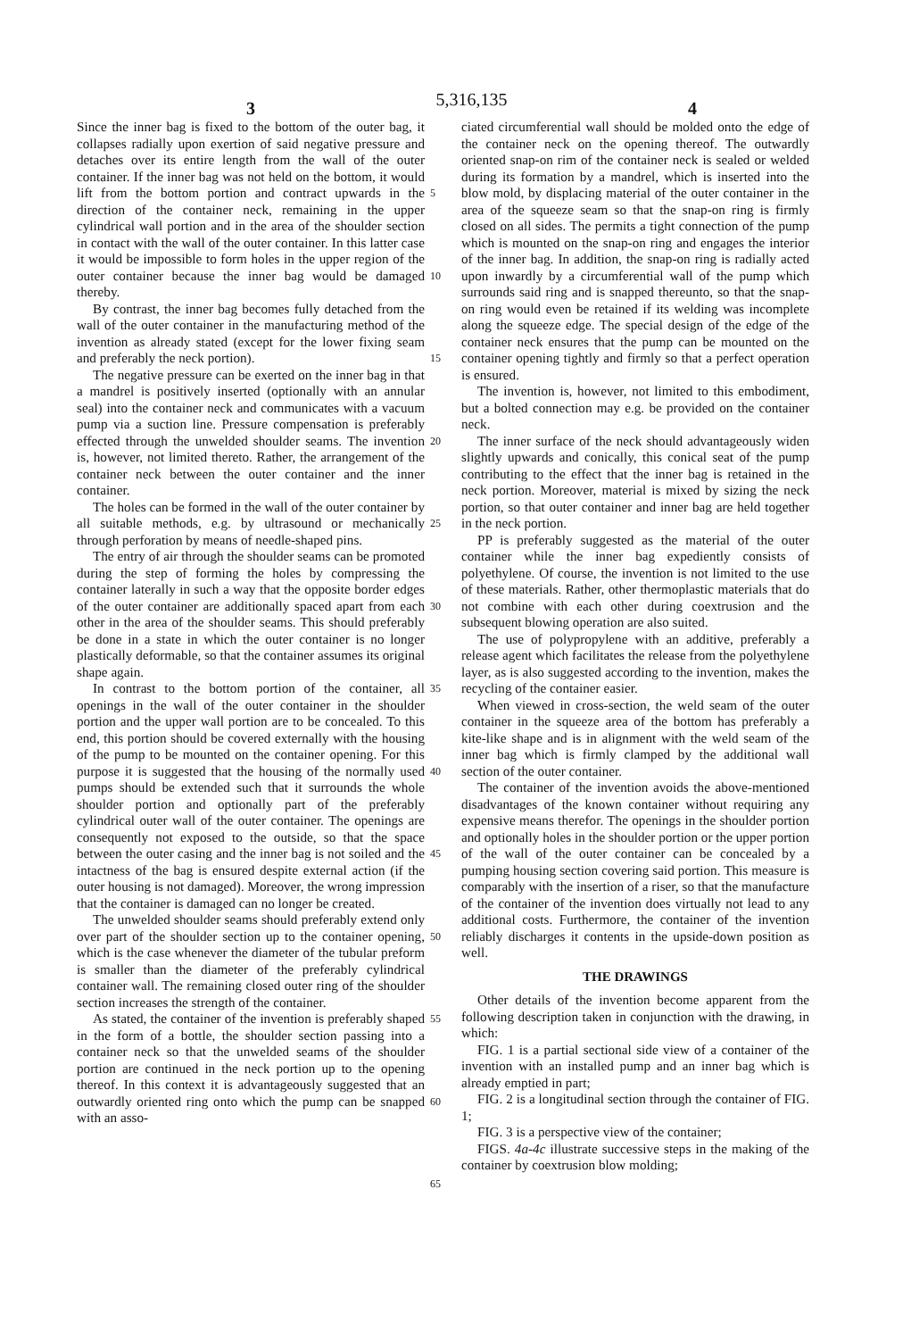3 5,316,135 4
Since the inner bag is fixed to the bottom of the outer bag, it collapses radially upon exertion of said negative pressure and detaches over its entire length from the wall of the outer container. If the inner bag was not held on the bottom, it would lift from the bottom portion and contract upwards in the direction of the container neck, remaining in the upper cylindrical wall portion and in the area of the shoulder section in contact with the wall of the outer container. In this latter case it would be impossible to form holes in the upper region of the outer container because the inner bag would be damaged thereby.
By contrast, the inner bag becomes fully detached from the wall of the outer container in the manufacturing method of the invention as already stated (except for the lower fixing seam and preferably the neck portion).
The negative pressure can be exerted on the inner bag in that a mandrel is positively inserted (optionally with an annular seal) into the container neck and communicates with a vacuum pump via a suction line. Pressure compensation is preferably effected through the unwelded shoulder seams. The invention is, however, not limited thereto. Rather, the arrangement of the container neck between the outer container and the inner container.
The holes can be formed in the wall of the outer container by all suitable methods, e.g. by ultrasound or mechanically through perforation by means of needle-shaped pins.
The entry of air through the shoulder seams can be promoted during the step of forming the holes by compressing the container laterally in such a way that the opposite border edges of the outer container are additionally spaced apart from each other in the area of the shoulder seams. This should preferably be done in a state in which the outer container is no longer plastically deformable, so that the container assumes its original shape again.
In contrast to the bottom portion of the container, all openings in the wall of the outer container in the shoulder portion and the upper wall portion are to be concealed. To this end, this portion should be covered externally with the housing of the pump to be mounted on the container opening. For this purpose it is suggested that the housing of the normally used pumps should be extended such that it surrounds the whole shoulder portion and optionally part of the preferably cylindrical outer wall of the outer container. The openings are consequently not exposed to the outside, so that the space between the outer casing and the inner bag is not soiled and the intactness of the bag is ensured despite external action (if the outer housing is not damaged). Moreover, the wrong impression that the container is damaged can no longer be created.
The unwelded shoulder seams should preferably extend only over part of the shoulder section up to the container opening, which is the case whenever the diameter of the tubular preform is smaller than the diameter of the preferably cylindrical container wall. The remaining closed outer ring of the shoulder section increases the strength of the container.
As stated, the container of the invention is preferably shaped in the form of a bottle, the shoulder section passing into a container neck so that the unwelded seams of the shoulder portion are continued in the neck portion up to the opening thereof. In this context it is advantageously suggested that an outwardly oriented ring onto which the pump can be snapped with an asso-
5
10
15
20
25
30
35
40
45
50
55
60
65
ciated circumferential wall should be molded onto the edge of the container neck on the opening thereof. The outwardly oriented snap-on rim of the container neck is sealed or welded during its formation by a mandrel, which is inserted into the blow mold, by displacing material of the outer container in the area of the squeeze seam so that the snap-on ring is firmly closed on all sides. The permits a tight connection of the pump which is mounted on the snap-on ring and engages the interior of the inner bag. In addition, the snap-on ring is radially acted upon inwardly by a circumferential wall of the pump which surrounds said ring and is snapped thereunto, so that the snap-on ring would even be retained if its welding was incomplete along the squeeze edge. The special design of the edge of the container neck ensures that the pump can be mounted on the container opening tightly and firmly so that a perfect operation is ensured.
The invention is, however, not limited to this embodiment, but a bolted connection may e.g. be provided on the container neck.
The inner surface of the neck should advantageously widen slightly upwards and conically, this conical seat of the pump contributing to the effect that the inner bag is retained in the neck portion. Moreover, material is mixed by sizing the neck portion, so that outer container and inner bag are held together in the neck portion.
PP is preferably suggested as the material of the outer container while the inner bag expediently consists of polyethylene. Of course, the invention is not limited to the use of these materials. Rather, other thermoplastic materials that do not combine with each other during coextrusion and the subsequent blowing operation are also suited.
The use of polypropylene with an additive, preferably a release agent which facilitates the release from the polyethylene layer, as is also suggested according to the invention, makes the recycling of the container easier.
When viewed in cross-section, the weld seam of the outer container in the squeeze area of the bottom has preferably a kite-like shape and is in alignment with the weld seam of the inner bag which is firmly clamped by the additional wall section of the outer container.
The container of the invention avoids the above-mentioned disadvantages of the known container without requiring any expensive means therefor. The openings in the shoulder portion and optionally holes in the shoulder portion or the upper portion of the wall of the outer container can be concealed by a pumping housing section covering said portion. This measure is comparably with the insertion of a riser, so that the manufacture of the container of the invention does virtually not lead to any additional costs. Furthermore, the container of the invention reliably discharges it contents in the upside-down position as well.
THE DRAWINGS
Other details of the invention become apparent from the following description taken in conjunction with the drawing, in which:
FIG. 1 is a partial sectional side view of a container of the invention with an installed pump and an inner bag which is already emptied in part;
FIG. 2 is a longitudinal section through the container of FIG. 1;
FIG. 3 is a perspective view of the container;
FIGS. 4a-4c illustrate successive steps in the making of the container by coextrusion blow molding;